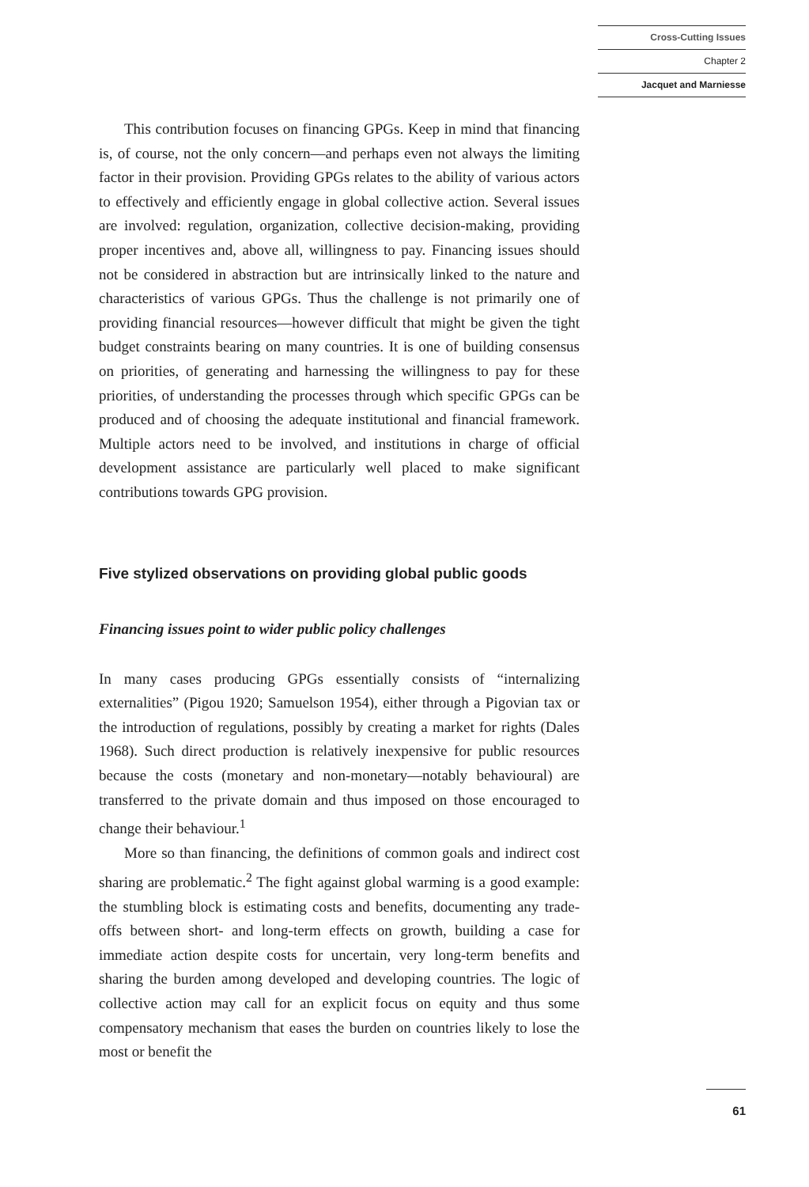Cross-Cutting Issues
Chapter 2
Jacquet and Marniesse
This contribution focuses on financing GPGs. Keep in mind that financing is, of course, not the only concern—and perhaps even not always the limiting factor in their provision. Providing GPGs relates to the ability of various actors to effectively and efficiently engage in global collective action. Several issues are involved: regulation, organization, collective decision-making, providing proper incentives and, above all, willingness to pay. Financing issues should not be considered in abstraction but are intrinsically linked to the nature and characteristics of various GPGs. Thus the challenge is not primarily one of providing financial resources—however difficult that might be given the tight budget constraints bearing on many countries. It is one of building consensus on priorities, of generating and harnessing the willingness to pay for these priorities, of understanding the processes through which specific GPGs can be produced and of choosing the adequate institutional and financial framework. Multiple actors need to be involved, and institutions in charge of official development assistance are particularly well placed to make significant contributions towards GPG provision.
Five stylized observations on providing global public goods
Financing issues point to wider public policy challenges
In many cases producing GPGs essentially consists of “internalizing externalities” (Pigou 1920; Samuelson 1954), either through a Pigovian tax or the introduction of regulations, possibly by creating a market for rights (Dales 1968). Such direct production is relatively inexpensive for public resources because the costs (monetary and non-monetary—notably behavioural) are transferred to the private domain and thus imposed on those encouraged to change their behaviour.<sup>1</sup>
More so than financing, the definitions of common goals and indirect cost sharing are problematic.<sup>2</sup> The fight against global warming is a good example: the stumbling block is estimating costs and benefits, documenting any trade-offs between short- and long-term effects on growth, building a case for immediate action despite costs for uncertain, very long-term benefits and sharing the burden among developed and developing countries. The logic of collective action may call for an explicit focus on equity and thus some compensatory mechanism that eases the burden on countries likely to lose the most or benefit the
61